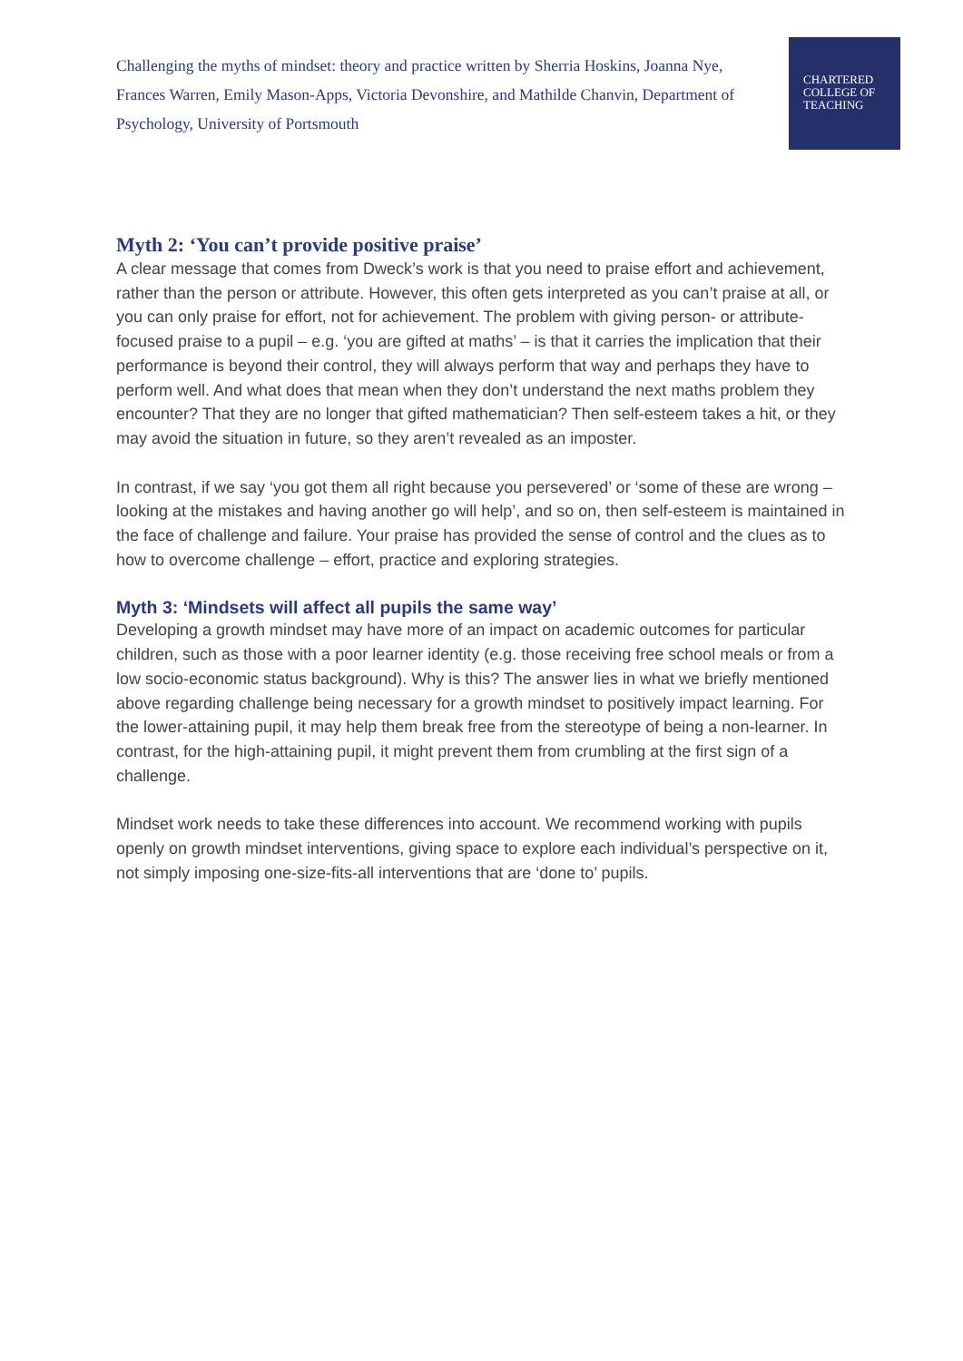Challenging the myths of mindset: theory and practice written by Sherria Hoskins, Joanna Nye, Frances Warren, Emily Mason-Apps, Victoria Devonshire, and Mathilde Chanvin, Department of Psychology, University of Portsmouth
CHARTERED
COLLEGE OF
TEACHING
Myth 2: ‘You can’t provide positive praise’
A clear message that comes from Dweck’s work is that you need to praise effort and achievement, rather than the person or attribute. However, this often gets interpreted as you can’t praise at all, or you can only praise for effort, not for achievement. The problem with giving person- or attribute-focused praise to a pupil – e.g. ‘you are gifted at maths’ – is that it carries the implication that their performance is beyond their control, they will always perform that way and perhaps they have to perform well. And what does that mean when they don’t understand the next maths problem they encounter? That they are no longer that gifted mathematician? Then self-esteem takes a hit, or they may avoid the situation in future, so they aren’t revealed as an imposter.
In contrast, if we say ‘you got them all right because you persevered’ or ‘some of these are wrong – looking at the mistakes and having another go will help’, and so on, then self-esteem is maintained in the face of challenge and failure. Your praise has provided the sense of control and the clues as to how to overcome challenge – effort, practice and exploring strategies.
Myth 3: ‘Mindsets will affect all pupils the same way’
Developing a growth mindset may have more of an impact on academic outcomes for particular children, such as those with a poor learner identity (e.g. those receiving free school meals or from a low socio-economic status background). Why is this? The answer lies in what we briefly mentioned above regarding challenge being necessary for a growth mindset to positively impact learning. For the lower-attaining pupil, it may help them break free from the stereotype of being a non-learner. In contrast, for the high-attaining pupil, it might prevent them from crumbling at the first sign of a challenge.
Mindset work needs to take these differences into account. We recommend working with pupils openly on growth mindset interventions, giving space to explore each individual’s perspective on it, not simply imposing one-size-fits-all interventions that are ‘done to’ pupils.